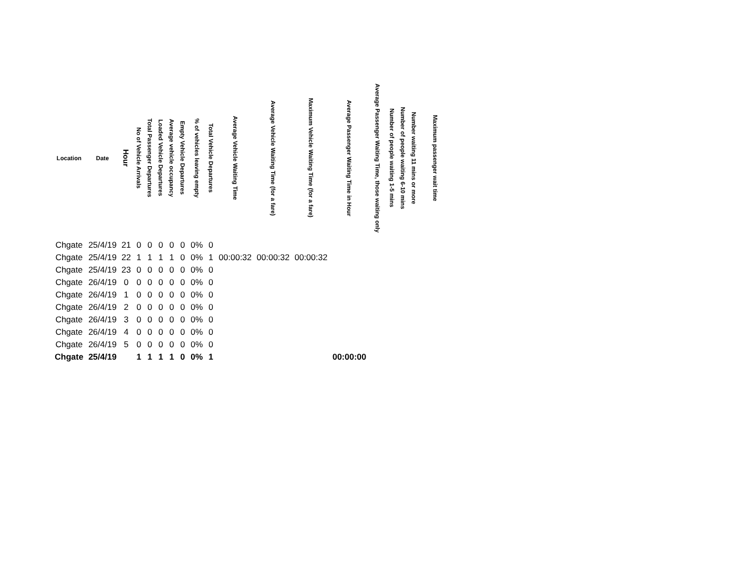| Location | Date | Hour | No of Vehicle Arrivals | Total Passenger Departures | Loaded Vehicle Departures | Average vehicle occupancy | Empty Vehicle Departures | % of vehicles leaving empty | Total Vehicle Departures | Average Vehicle Waiting Time | Average Vehicle Waiting Time (for a fare) | Maximum Vehicle Waiting Time (for a fare) | Average Passenger Waiting Time in Hour | Average Passenger Waiting Time, those waiting only | Number of people waiting 1-5 mins | Number of people waiting 6-10 mins | Number waiting 11 mins or more | Maximum passenger wait time |
| --- | --- | --- | --- | --- | --- | --- | --- | --- | --- | --- | --- | --- | --- | --- | --- | --- | --- | --- |
| Chgate | 25/4/19 | 21 | 0 | 0 | 0 | 0 | 0 | 0% | 0 | | | | | | | | | |
| Chgate | 25/4/19 | 22 | 1 | 1 | 1 | 1 | 0 | 0% | 1 | 00:00:32 | 00:00:32 | 00:00:32 | | | | | | |
| Chgate | 25/4/19 | 23 | 0 | 0 | 0 | 0 | 0 | 0% | 0 | | | | | | | | | |
| Chgate | 26/4/19 | 0 | 0 | 0 | 0 | 0 | 0 | 0% | 0 | | | | | | | | | |
| Chgate | 26/4/19 | 1 | 0 | 0 | 0 | 0 | 0 | 0% | 0 | | | | | | | | | |
| Chgate | 26/4/19 | 2 | 0 | 0 | 0 | 0 | 0 | 0% | 0 | | | | | | | | | |
| Chgate | 26/4/19 | 3 | 0 | 0 | 0 | 0 | 0 | 0% | 0 | | | | | | | | | |
| Chgate | 26/4/19 | 4 | 0 | 0 | 0 | 0 | 0 | 0% | 0 | | | | | | | | | |
| Chgate | 26/4/19 | 5 | 0 | 0 | 0 | 0 | 0 | 0% | 0 | | | | | | | | | |
| Chgate | 25/4/19 | | 1 | 1 | 1 | 1 | 0 | 0% | 1 | | | | 00:00:00 | | | | | |